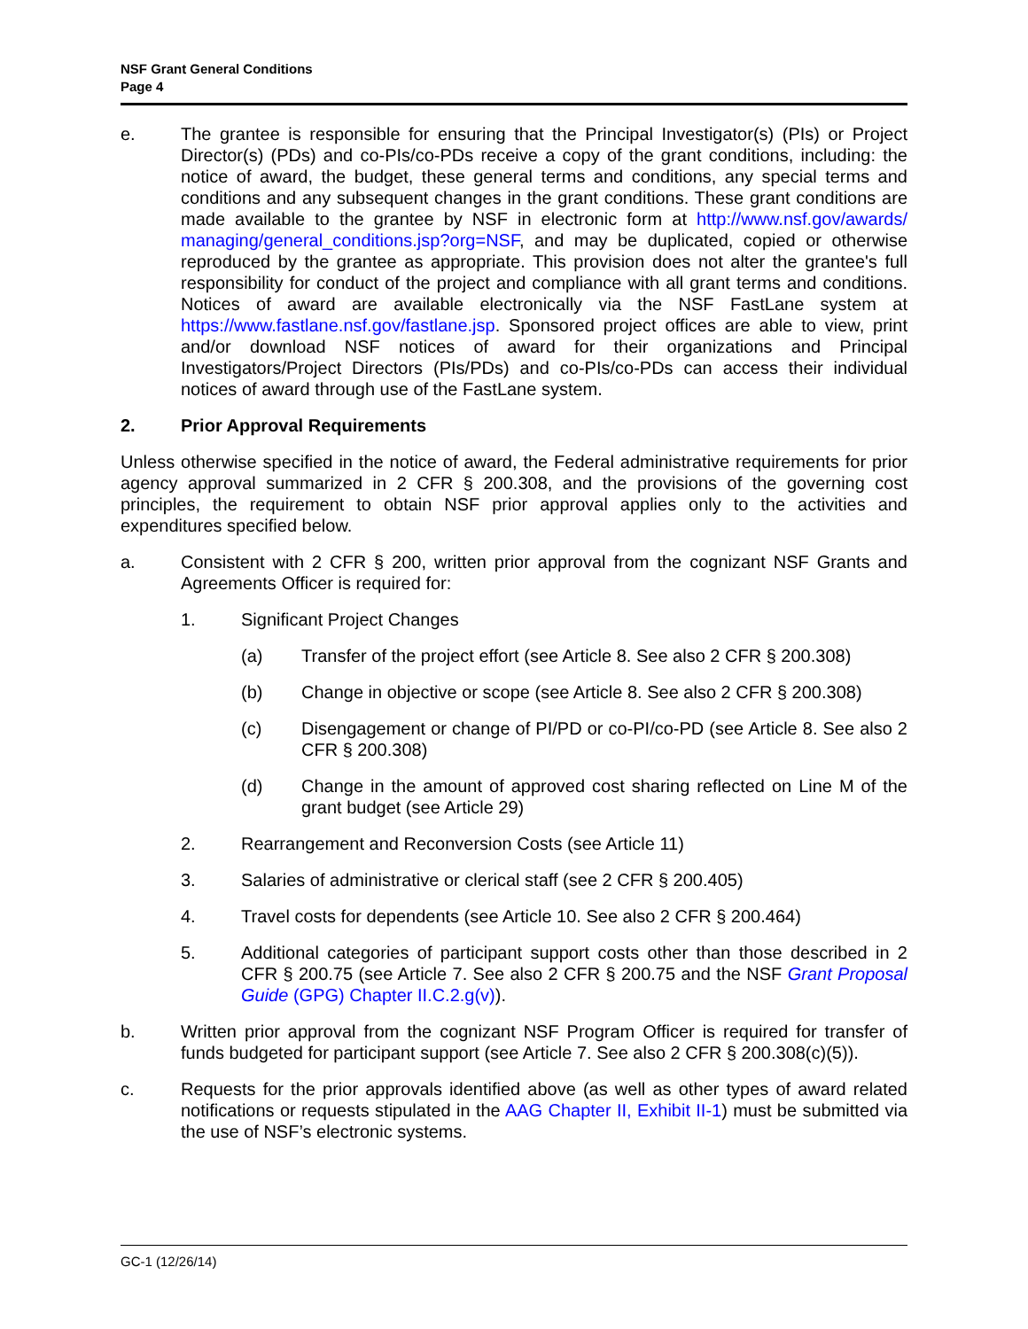NSF Grant General Conditions
Page 4
e. The grantee is responsible for ensuring that the Principal Investigator(s) (PIs) or Project Director(s) (PDs) and co-PIs/co-PDs receive a copy of the grant conditions, including: the notice of award, the budget, these general terms and conditions, any special terms and conditions and any subsequent changes in the grant conditions. These grant conditions are made available to the grantee by NSF in electronic form at http://www.nsf.gov/awards/ managing/general_conditions.jsp?org=NSF, and may be duplicated, copied or otherwise reproduced by the grantee as appropriate. This provision does not alter the grantee's full responsibility for conduct of the project and compliance with all grant terms and conditions. Notices of award are available electronically via the NSF FastLane system at https://www.fastlane.nsf.gov/fastlane.jsp. Sponsored project offices are able to view, print and/or download NSF notices of award for their organizations and Principal Investigators/Project Directors (PIs/PDs) and co-PIs/co-PDs can access their individual notices of award through use of the FastLane system.
2. Prior Approval Requirements
Unless otherwise specified in the notice of award, the Federal administrative requirements for prior agency approval summarized in 2 CFR § 200.308, and the provisions of the governing cost principles, the requirement to obtain NSF prior approval applies only to the activities and expenditures specified below.
a. Consistent with 2 CFR § 200, written prior approval from the cognizant NSF Grants and Agreements Officer is required for:
1. Significant Project Changes
(a) Transfer of the project effort (see Article 8. See also 2 CFR § 200.308)
(b) Change in objective or scope (see Article 8. See also 2 CFR § 200.308)
(c) Disengagement or change of PI/PD or co-PI/co-PD (see Article 8. See also 2 CFR § 200.308)
(d) Change in the amount of approved cost sharing reflected on Line M of the grant budget (see Article 29)
2. Rearrangement and Reconversion Costs (see Article 11)
3. Salaries of administrative or clerical staff (see 2 CFR § 200.405)
4. Travel costs for dependents (see Article 10. See also 2 CFR § 200.464)
5. Additional categories of participant support costs other than those described in 2 CFR § 200.75 (see Article 7. See also 2 CFR § 200.75 and the NSF Grant Proposal Guide (GPG) Chapter II.C.2.g(v)).
b. Written prior approval from the cognizant NSF Program Officer is required for transfer of funds budgeted for participant support (see Article 7. See also 2 CFR § 200.308(c)(5)).
c. Requests for the prior approvals identified above (as well as other types of award related notifications or requests stipulated in the AAG Chapter II, Exhibit II-1) must be submitted via the use of NSF’s electronic systems.
GC-1 (12/26/14)